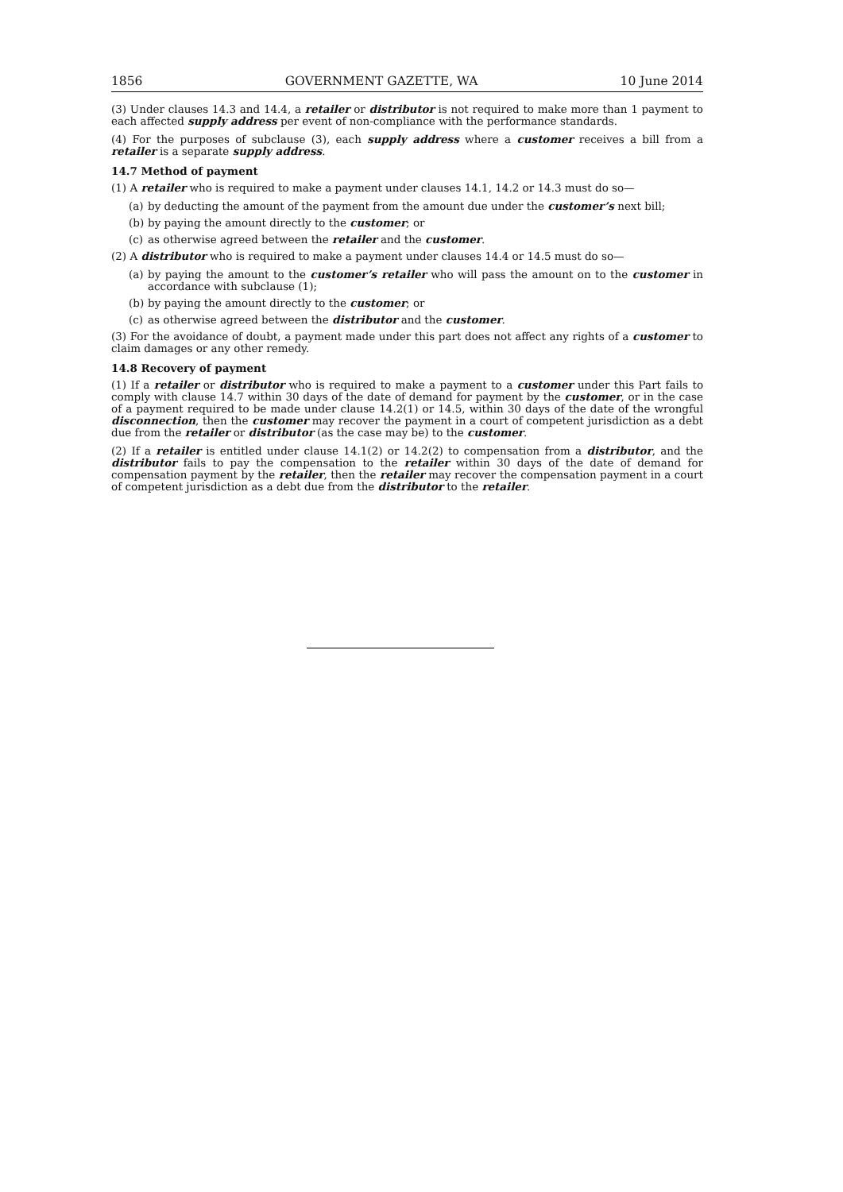1856 GOVERNMENT GAZETTE, WA 10 June 2014
(3) Under clauses 14.3 and 14.4, a retailer or distributor is not required to make more than 1 payment to each affected supply address per event of non-compliance with the performance standards.
(4) For the purposes of subclause (3), each supply address where a customer receives a bill from a retailer is a separate supply address.
14.7 Method of payment
(1) A retailer who is required to make a payment under clauses 14.1, 14.2 or 14.3 must do so—
(a) by deducting the amount of the payment from the amount due under the customer’s next bill;
(b) by paying the amount directly to the customer; or
(c) as otherwise agreed between the retailer and the customer.
(2) A distributor who is required to make a payment under clauses 14.4 or 14.5 must do so—
(a) by paying the amount to the customer’s retailer who will pass the amount on to the customer in accordance with subclause (1);
(b) by paying the amount directly to the customer; or
(c) as otherwise agreed between the distributor and the customer.
(3) For the avoidance of doubt, a payment made under this part does not affect any rights of a customer to claim damages or any other remedy.
14.8 Recovery of payment
(1) If a retailer or distributor who is required to make a payment to a customer under this Part fails to comply with clause 14.7 within 30 days of the date of demand for payment by the customer, or in the case of a payment required to be made under clause 14.2(1) or 14.5, within 30 days of the date of the wrongful disconnection, then the customer may recover the payment in a court of competent jurisdiction as a debt due from the retailer or distributor (as the case may be) to the customer.
(2) If a retailer is entitled under clause 14.1(2) or 14.2(2) to compensation from a distributor, and the distributor fails to pay the compensation to the retailer within 30 days of the date of demand for compensation payment by the retailer, then the retailer may recover the compensation payment in a court of competent jurisdiction as a debt due from the distributor to the retailer.